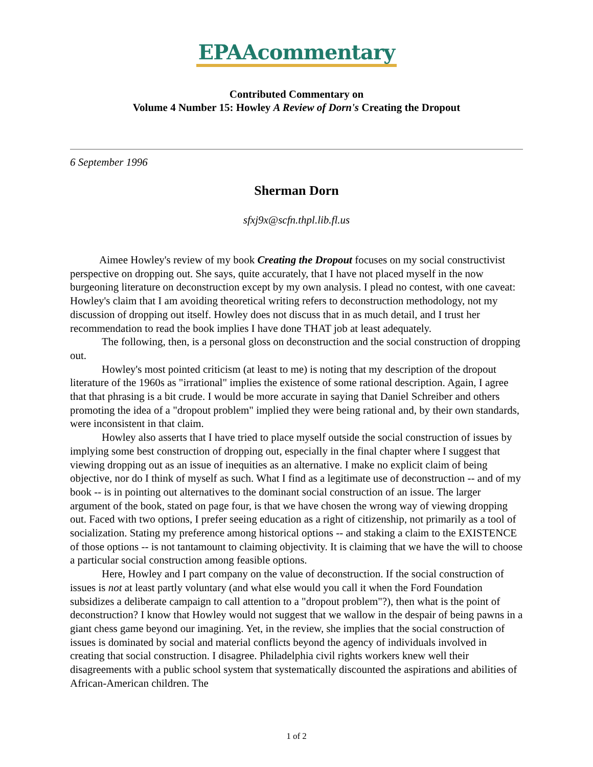EPAAcommentary
Contributed Commentary on
Volume 4 Number 15: Howley A Review of Dorn's Creating the Dropout
6 September 1996
Sherman Dorn
sfxj9x@scfn.thpl.lib.fl.us
Aimee Howley's review of my book Creating the Dropout focuses on my social constructivist perspective on dropping out. She says, quite accurately, that I have not placed myself in the now burgeoning literature on deconstruction except by my own analysis. I plead no contest, with one caveat: Howley's claim that I am avoiding theoretical writing refers to deconstruction methodology, not my discussion of dropping out itself. Howley does not discuss that in as much detail, and I trust her recommendation to read the book implies I have done THAT job at least adequately.
The following, then, is a personal gloss on deconstruction and the social construction of dropping out.
Howley's most pointed criticism (at least to me) is noting that my description of the dropout literature of the 1960s as "irrational" implies the existence of some rational description. Again, I agree that that phrasing is a bit crude. I would be more accurate in saying that Daniel Schreiber and others promoting the idea of a "dropout problem" implied they were being rational and, by their own standards, were inconsistent in that claim.
Howley also asserts that I have tried to place myself outside the social construction of issues by implying some best construction of dropping out, especially in the final chapter where I suggest that viewing dropping out as an issue of inequities as an alternative. I make no explicit claim of being objective, nor do I think of myself as such. What I find as a legitimate use of deconstruction -- and of my book -- is in pointing out alternatives to the dominant social construction of an issue. The larger argument of the book, stated on page four, is that we have chosen the wrong way of viewing dropping out. Faced with two options, I prefer seeing education as a right of citizenship, not primarily as a tool of socialization. Stating my preference among historical options -- and staking a claim to the EXISTENCE of those options -- is not tantamount to claiming objectivity. It is claiming that we have the will to choose a particular social construction among feasible options.
Here, Howley and I part company on the value of deconstruction. If the social construction of issues is not at least partly voluntary (and what else would you call it when the Ford Foundation subsidizes a deliberate campaign to call attention to a "dropout problem"?), then what is the point of deconstruction? I know that Howley would not suggest that we wallow in the despair of being pawns in a giant chess game beyond our imagining. Yet, in the review, she implies that the social construction of issues is dominated by social and material conflicts beyond the agency of individuals involved in creating that social construction. I disagree. Philadelphia civil rights workers knew well their disagreements with a public school system that systematically discounted the aspirations and abilities of African-American children. The
1 of 2